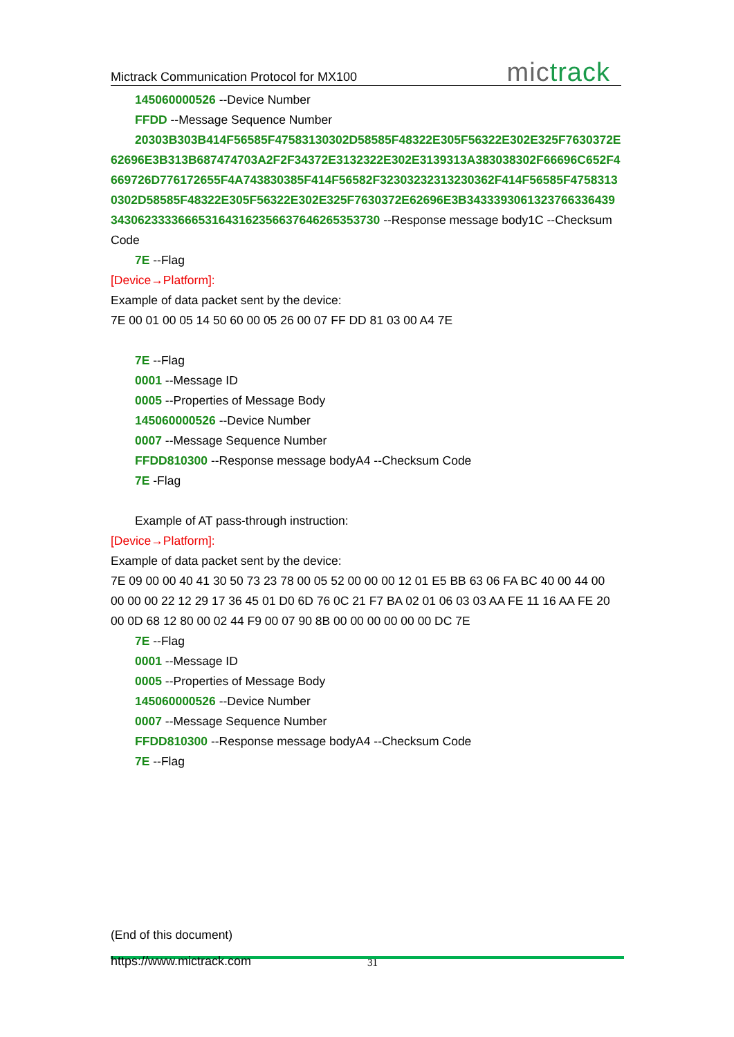Mictrack Communication Protocol for MX100
mictrack
145060000526 --Device Number
FFDD --Message Sequence Number
20303B303B414F56585F47583130302D58585F48322E305F56322E302E325F7630372E62696E3B313B687474703A2F2F34372E3132322E302E3139313A383038302F66696C652F4669726D776172655F4A743830385F414F56582F32303232313230362F414F56585F47583130302D58585F48322E305F56322E302E325F7630372E62696E3B34333930613237663364393430623333666531643162356637646265353730 --Response message body1C --Checksum Code
7E --Flag
[Device→Platform]:
Example of data packet sent by the device:
7E 00 01 00 05 14 50 60 00 05 26 00 07 FF DD 81 03 00 A4 7E
7E --Flag
0001 --Message ID
0005 --Properties of Message Body
145060000526 --Device Number
0007 --Message Sequence Number
FFDD810300 --Response message bodyA4 --Checksum Code
7E -Flag
Example of AT pass-through instruction:
[Device→Platform]:
Example of data packet sent by the device:
7E 09 00 00 40 41 30 50 73 23 78 00 05 52 00 00 00 12 01 E5 BB 63 06 FA BC 40 00 44 00 00 00 00 22 12 29 17 36 45 01 D0 6D 76 0C 21 F7 BA 02 01 06 03 03 AA FE 11 16 AA FE 20 00 0D 68 12 80 00 02 44 F9 00 07 90 8B 00 00 00 00 00 00 DC 7E
7E --Flag
0001 --Message ID
0005 --Properties of Message Body
145060000526 --Device Number
0007 --Message Sequence Number
FFDD810300 --Response message bodyA4 --Checksum Code
7E --Flag
(End of this document)
https://www.mictrack.com 31